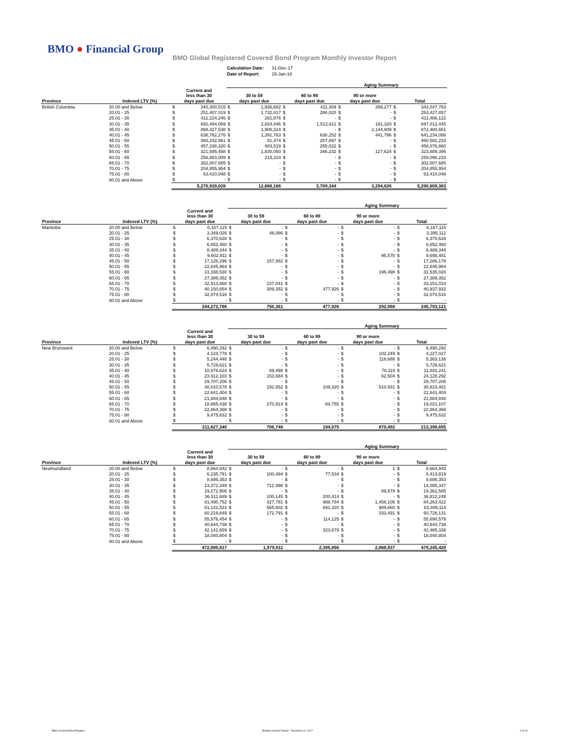BMO ● Financial Group
BMO Global Registered Covered Bond Program Monthly Investor Report
| Calculation Date: | 31-Dec-17 |
| Date of Report: | 15-Jan-18 |
| | | | | Aging Summary | | | | | | | |
| | | Current and less than 30 | | 30 to 59 | | 60 to 89 | | 90 or more | | | |
| Province | Indexed LTV (%) | days past due | | days past due | | days past due | | days past due | | Total | |
| British Columbia | 20.00 and Below | $ | 340,300,515 | $ | 1,936,682 | $ | 411,309 | $ | 399,277 | $ | 343,047,783 |
| | 20.01 - 25 | $ | 251,407,019 | $ | 1,732,817 | $ | 288,020 | $ | - | $ | 253,427,857 |
| | 25.01 - 30 | $ | 411,224,246 | $ | 261,876 | $ | - | $ | - | $ | 411,486,122 |
| | 30.01 - 35 | $ | 692,494,069 | $ | 2,824,446 | $ | 1,512,611 | $ | 181,320 | $ | 697,012,445 |
| | 35.01 - 40 | $ | 868,427,538 | $ | 1,908,314 | $ | - | $ | 2,144,809 | $ | 872,480,661 |
| | 40.01 - 45 | $ | 638,762,276 | $ | 1,391,763 | $ | 638,252 | $ | 441,796 | $ | 641,234,088 |
| | 45.01 - 50 | $ | 460,242,861 | $ | 81,474 | $ | 257,897 | $ | - | $ | 460,582,233 |
| | 50.01 - 55 | $ | 457,338,320 | $ | 483,519 | $ | 255,022 | $ | - | $ | 458,076,860 |
| | 55.01 - 60 | $ | 321,585,488 | $ | 1,830,050 | $ | 346,232 | $ | 127,624 | $ | 323,889,395 |
| | 60.01 - 65 | $ | 258,883,009 | $ | 215,224 | $ | - | $ | - | $ | 259,098,233 |
| | 65.01 - 70 | $ | 302,007,685 | $ | - | $ | - | $ | - | $ | 302,007,685 |
| | 70.01 - 75 | $ | 204,855,954 | $ | - | $ | - | $ | - | $ | 204,855,954 |
| | 75.01 - 80 | $ | 63,410,048 | $ | - | $ | - | $ | - | $ | 63,410,048 |
| | 80.01 and Above | $ | - | $ | - | $ | - | $ | - | $ | - |
| | | 5,270,939,028 | | 12,666,166 | | 3,709,344 | | 3,294,826 | | 5,290,609,363 | |
| | | | | Aging Summary | | | | | | | |
| | | Current and less than 30 | | 30 to 59 | | 60 to 89 | | 90 or more | | | |
| Province | Indexed LTV (%) | days past due | | days past due | | days past due | | days past due | | Total | |
| Manitoba | 20.00 and Below | $ | 6,167,115 | $ | - | $ | - | $ | - | $ | 6,167,115 |
| | 20.01 - 25 | $ | 3,349,026 | $ | 46,086 | $ | - | $ | - | $ | 3,395,112 |
| | 25.01 - 30 | $ | 6,370,628 | $ | - | $ | - | $ | - | $ | 6,370,628 |
| | 30.01 - 35 | $ | 6,652,460 | $ | - | $ | - | $ | - | $ | 6,652,460 |
| | 35.01 - 40 | $ | 8,489,344 | $ | - | $ | - | $ | - | $ | 8,489,344 |
| | 40.01 - 45 | $ | 9,602,911 | $ | - | $ | - | $ | 95,570 | $ | 9,698,481 |
| | 45.01 - 50 | $ | 17,128,296 | $ | 157,882 | $ | - | $ | - | $ | 17,286,178 |
| | 50.01 - 55 | $ | 22,645,964 | $ | - | $ | - | $ | - | $ | 22,645,964 |
| | 55.01 - 60 | $ | 31,338,530 | $ | - | $ | - | $ | 196,498 | $ | 31,535,028 |
| | 60.01 - 65 | $ | 27,389,352 | $ | - | $ | - | $ | - | $ | 27,389,352 |
| | 65.01 - 70 | $ | 32,913,968 | $ | 237,041 | $ | - | $ | - | $ | 33,151,010 |
| | 70.01 - 75 | $ | 40,150,654 | $ | 309,352 | $ | 477,926 | $ | - | $ | 40,937,932 |
| | 75.01 - 80 | $ | 32,074,516 | $ | - | $ | - | $ | - | $ | 32,074,516 |
| | 80.01 and Above | $ | - | $ | - | $ | - | $ | - | $ | - |
| | | 244,272,766 | | 750,361 | | 477,926 | | 292,068 | | 245,793,121 | |
| | | | | Aging Summary | | | | | | | |
| | | Current and less than 30 | | 30 to 59 | | 60 to 89 | | 90 or more | | | |
| Province | Indexed LTV (%) | days past due | | days past due | | days past due | | days past due | | Total | |
| New Brunswick | 20.00 and Below | $ | 6,490,292 | $ | - | $ | - | $ | - | $ | 6,490,292 |
| | 20.01 - 25 | $ | 4,124,778 | $ | - | $ | - | $ | 102,249 | $ | 4,227,027 |
| | 25.01 - 30 | $ | 5,244,448 | $ | - | $ | - | $ | 118,688 | $ | 5,363,136 |
| | 30.01 - 35 | $ | 5,729,621 | $ | - | $ | - | $ | - | $ | 5,729,621 |
| | 35.01 - 40 | $ | 10,876,624 | $ | 89,498 | $ | - | $ | 76,119 | $ | 11,042,241 |
| | 40.01 - 45 | $ | 23,912,103 | $ | 153,684 | $ | - | $ | 62,504 | $ | 24,128,292 |
| | 45.01 - 50 | $ | 29,707,206 | $ | - | $ | - | $ | - | $ | 29,707,206 |
| | 50.01 - 55 | $ | 30,010,578 | $ | 192,652 | $ | 109,320 | $ | 510,931 | $ | 30,823,481 |
| | 55.01 - 60 | $ | 22,641,404 | $ | - | $ | - | $ | - | $ | 22,641,404 |
| | 60.01 - 65 | $ | 21,884,848 | $ | - | $ | - | $ | - | $ | 21,884,848 |
| | 65.01 - 70 | $ | 18,665,438 | $ | 270,914 | $ | 84,755 | $ | - | $ | 19,021,107 |
| | 70.01 - 75 | $ | 22,864,368 | $ | - | $ | - | $ | - | $ | 22,864,368 |
| | 75.01 - 80 | $ | 9,475,632 | $ | - | $ | - | $ | - | $ | 9,475,632 |
| | 80.01 and Above | $ | - | $ | - | $ | - | $ | - | $ | - |
| | | 211,627,340 | | 706,748 | | 194,075 | | 870,492 | | 213,398,655 | |
| | | | | Aging Summary | | | | | | | |
| | | Current and less than 30 | | 30 to 59 | | 60 to 89 | | 90 or more | | | |
| Province | Indexed LTV (%) | days past due | | days past due | | days past due | | days past due | | Total | |
| Newfoundland | 20.00 and Below | $ | 8,664,942 | $ | - | $ | - | $ | 1 | $ | 8,664,943 |
| | 20.01 - 25 | $ | 6,235,791 | $ | 100,494 | $ | 77,534 | $ | - | $ | 6,413,819 |
| | 25.01 - 30 | $ | 8,686,353 | $ | - | $ | - | $ | - | $ | 8,686,353 |
| | 30.01 - 35 | $ | 13,372,349 | $ | 712,998 | $ | - | $ | - | $ | 14,085,347 |
| | 35.01 - 40 | $ | 19,272,906 | $ | - | $ | - | $ | 89,679 | $ | 19,362,585 |
| | 40.01 - 45 | $ | 36,511,689 | $ | 100,145 | $ | 200,414 | $ | - | $ | 36,812,248 |
| | 45.01 - 50 | $ | 81,490,752 | $ | 327,781 | $ | 988,784 | $ | 1,456,105 | $ | 84,263,422 |
| | 50.01 - 55 | $ | 81,142,531 | $ | 565,602 | $ | 691,320 | $ | 989,660 | $ | 83,389,114 |
| | 55.01 - 60 | $ | 60,219,849 | $ | 172,791 | $ | - | $ | 333,491 | $ | 60,726,131 |
| | 60.01 - 65 | $ | 55,576,454 | $ | - | $ | 114,125 | $ | - | $ | 55,690,579 |
| | 65.01 - 70 | $ | 40,644,738 | $ | - | $ | - | $ | - | $ | 40,644,738 |
| | 70.01 - 75 | $ | 42,141,659 | $ | - | $ | 323,679 | $ | - | $ | 42,465,338 |
| | 75.01 - 80 | $ | 18,040,804 | $ | - | $ | - | $ | - | $ | 18,040,804 |
| | 80.01 and Above | $ | - | $ | - | $ | - | $ | - | $ | - |
| | | 472,000,817 | | 1,979,811 | | 2,395,856 | | 2,868,937 | | 479,245,420 | |
BMO Covered Bond Program
Monthly Investor Report - December 31, 2017
6 of 10